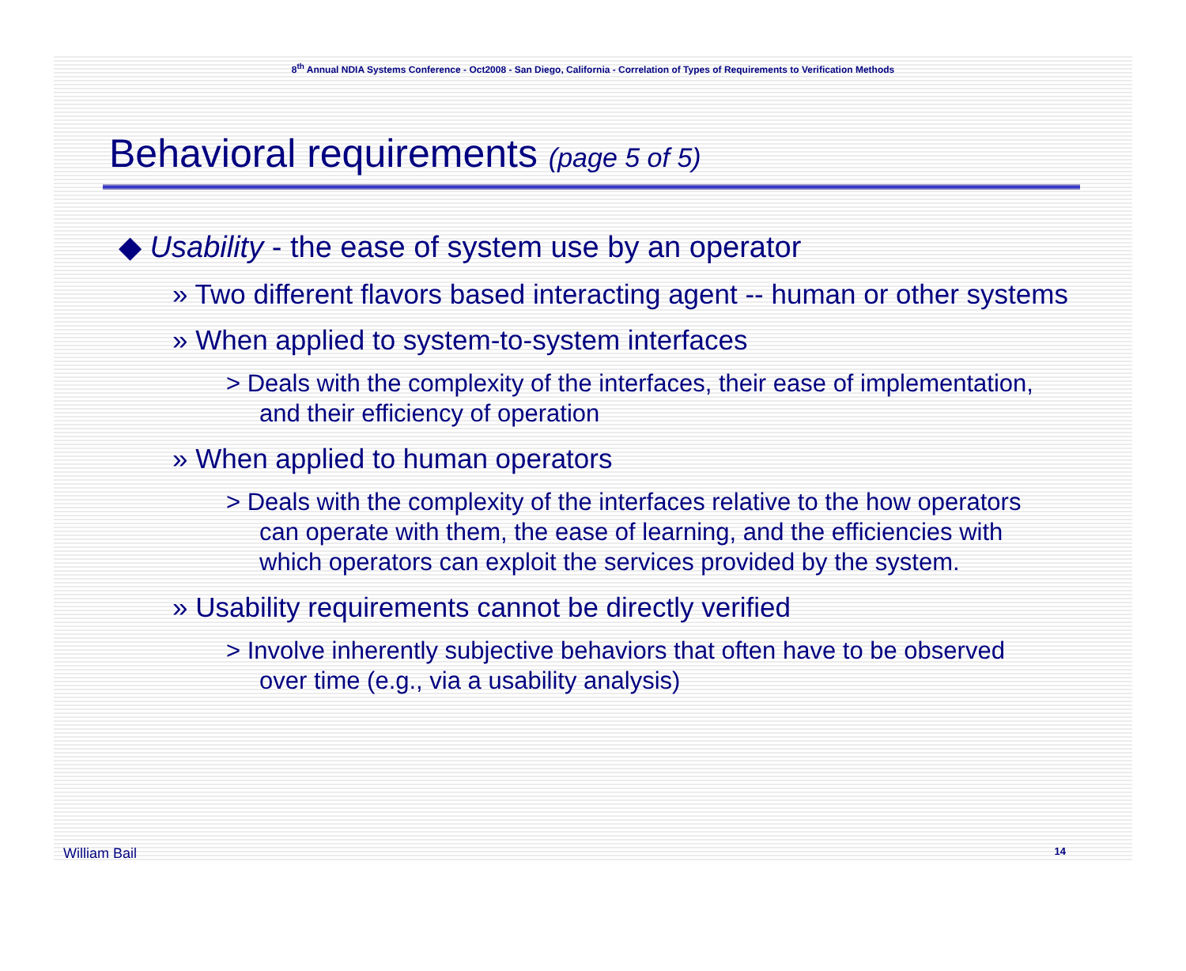8<sup>th</sup> Annual NDIA Systems Conference - Oct2008 - San Diego, California - Correlation of Types of Requirements to Verification Methods
Behavioral requirements (page 5 of 5)
◆ Usability - the ease of system use by an operator
» Two different flavors based interacting agent -- human or other systems
» When applied to system-to-system interfaces
> Deals with the complexity of the interfaces, their ease of implementation, and their efficiency of operation
» When applied to human operators
> Deals with the complexity of the interfaces relative to the how operators can operate with them, the ease of learning, and the efficiencies with which operators can exploit the services provided by the system.
» Usability requirements cannot be directly verified
> Involve inherently subjective behaviors that often have to be observed over time (e.g., via a usability analysis)
William Bail 14